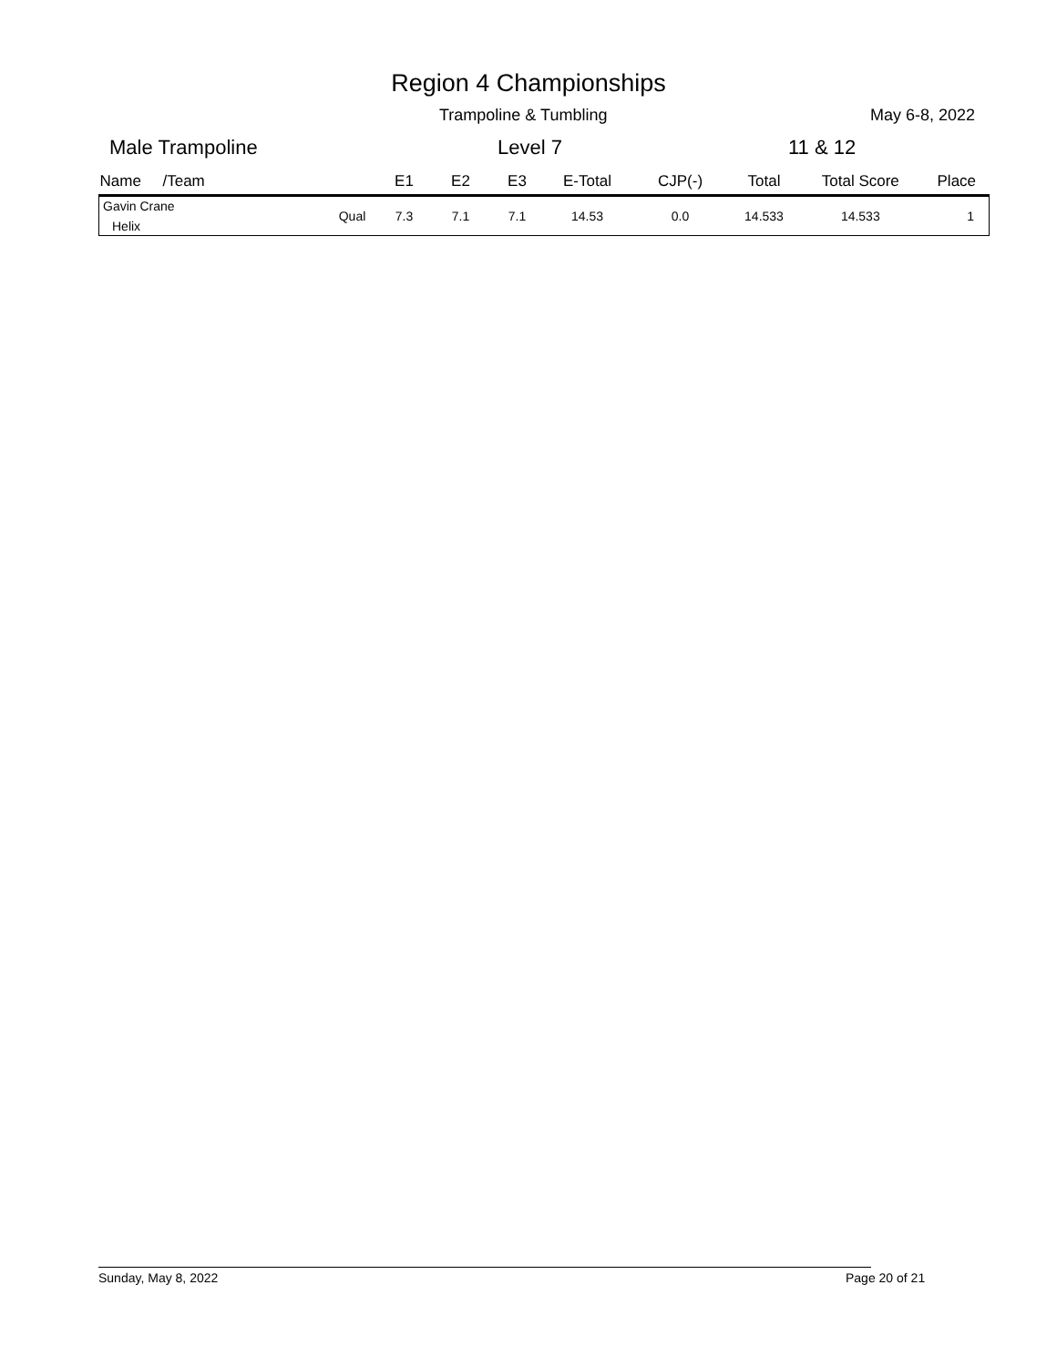Region 4 Championships
Trampoline & Tumbling May 6-8, 2022
Male Trampoline Level 7 11 & 12
| Name /Team | | E1 | E2 | E3 | E-Total | CJP(-) | Total | Total Score | Place |
| --- | --- | --- | --- | --- | --- | --- | --- | --- | --- |
| Gavin Crane Helix | Qual | 7.3 | 7.1 | 7.1 | 14.53 | 0.0 | 14.533 | 14.533 | 1 |
Sunday, May 8, 2022 Page 20 of 21